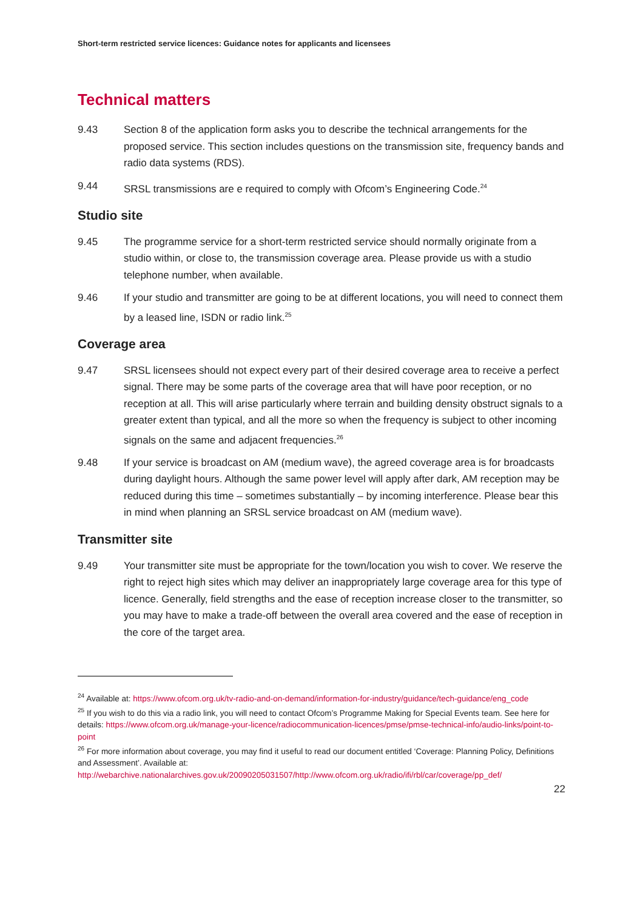Short-term restricted service licences: Guidance notes for applicants and licensees
Technical matters
9.43 Section 8 of the application form asks you to describe the technical arrangements for the proposed service. This section includes questions on the transmission site, frequency bands and radio data systems (RDS).
9.44 SRSL transmissions are e required to comply with Ofcom’s Engineering Code.<sup>24</sup>
Studio site
9.45 The programme service for a short-term restricted service should normally originate from a studio within, or close to, the transmission coverage area. Please provide us with a studio telephone number, when available.
9.46 If your studio and transmitter are going to be at different locations, you will need to connect them by a leased line, ISDN or radio link.<sup>25</sup>
Coverage area
9.47 SRSL licensees should not expect every part of their desired coverage area to receive a perfect signal. There may be some parts of the coverage area that will have poor reception, or no reception at all. This will arise particularly where terrain and building density obstruct signals to a greater extent than typical, and all the more so when the frequency is subject to other incoming signals on the same and adjacent frequencies.<sup>26</sup>
9.48 If your service is broadcast on AM (medium wave), the agreed coverage area is for broadcasts during daylight hours. Although the same power level will apply after dark, AM reception may be reduced during this time – sometimes substantially – by incoming interference. Please bear this in mind when planning an SRSL service broadcast on AM (medium wave).
Transmitter site
9.49 Your transmitter site must be appropriate for the town/location you wish to cover. We reserve the right to reject high sites which may deliver an inappropriately large coverage area for this type of licence. Generally, field strengths and the ease of reception increase closer to the transmitter, so you may have to make a trade-off between the overall area covered and the ease of reception in the core of the target area.
<sup>24</sup> Available at: https://www.ofcom.org.uk/tv-radio-and-on-demand/information-for-industry/guidance/tech-guidance/eng_code
<sup>25</sup> If you wish to do this via a radio link, you will need to contact Ofcom’s Programme Making for Special Events team. See here for details: https://www.ofcom.org.uk/manage-your-licence/radiocommunication-licences/pmse/pmse-technical-info/audio-links/point-to-point
<sup>26</sup> For more information about coverage, you may find it useful to read our document entitled ‘Coverage: Planning Policy, Definitions and Assessment’. Available at: http://webarchive.nationalarchives.gov.uk/20090205031507/http://www.ofcom.org.uk/radio/ifi/rbl/car/coverage/pp_def/
22